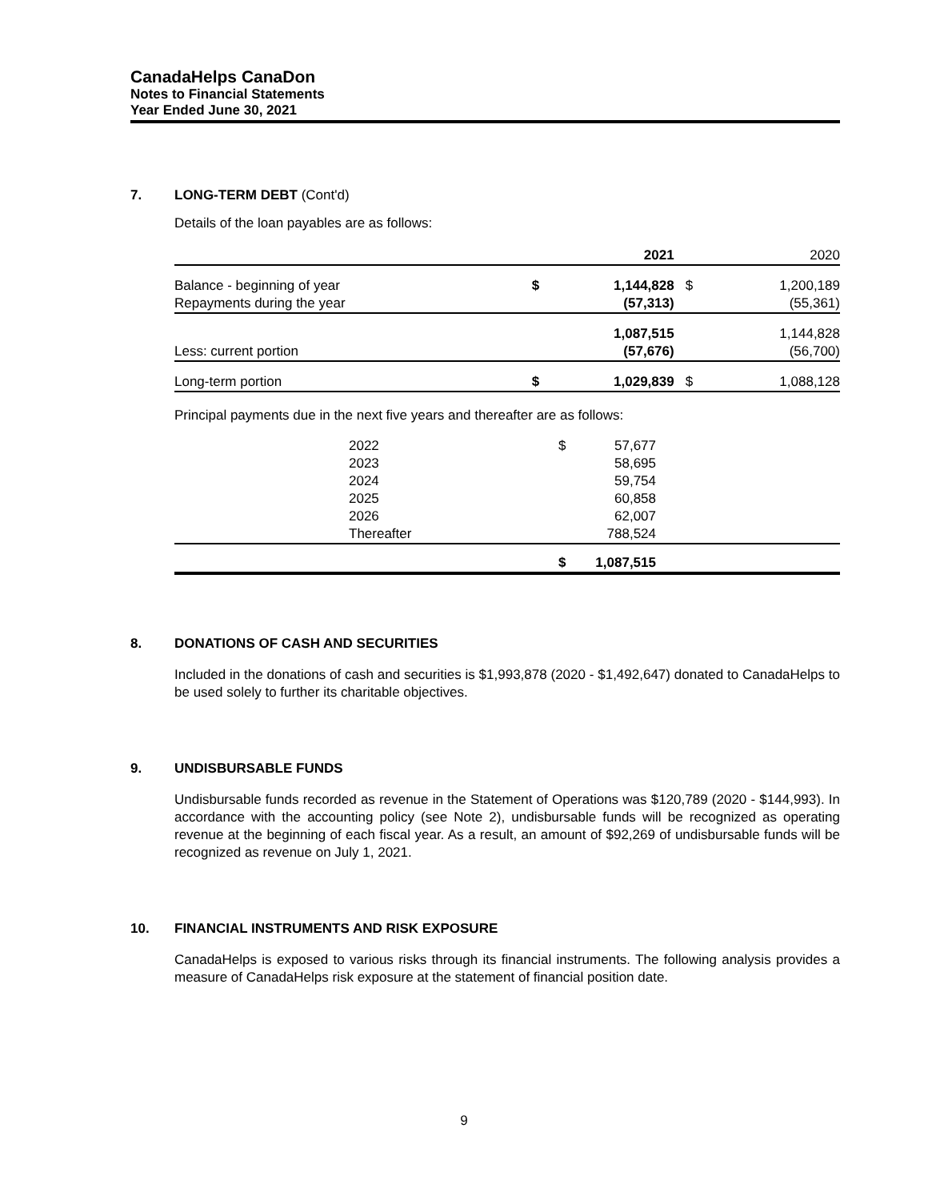CanadaHelps CanaDon
Notes to Financial Statements
Year Ended June 30, 2021
7. LONG-TERM DEBT (Cont'd)
Details of the loan payables are as follows:
| | | 2021 | | 2020 |
| Balance - beginning of year | $ | 1,144,828 | $ | 1,200,189 |
| Repayments during the year | | (57,313) | | (55,361) |
| | | 1,087,515 | | 1,144,828 |
| Less: current portion | | (57,676) | | (56,700) |
| Long-term portion | $ | 1,029,839 | $ | 1,088,128 |
Principal payments due in the next five years and thereafter are as follows:
| | 2022 | $ | 57,677 | |
| | 2023 | | 58,695 | |
| | 2024 | | 59,754 | |
| | 2025 | | 60,858 | |
| | 2026 | | 62,007 | |
| | Thereafter | | 788,524 | |
| | | $ | 1,087,515 | |
8. DONATIONS OF CASH AND SECURITIES
Included in the donations of cash and securities is $1,993,878 (2020 - $1,492,647) donated to CanadaHelps to be used solely to further its charitable objectives.
9. UNDISBURSABLE FUNDS
Undisbursable funds recorded as revenue in the Statement of Operations was $120,789 (2020 - $144,993). In accordance with the accounting policy (see Note 2), undisbursable funds will be recognized as operating revenue at the beginning of each fiscal year. As a result, an amount of $92,269 of undisbursable funds will be recognized as revenue on July 1, 2021.
10. FINANCIAL INSTRUMENTS AND RISK EXPOSURE
CanadaHelps is exposed to various risks through its financial instruments. The following analysis provides a measure of CanadaHelps risk exposure at the statement of financial position date.
9